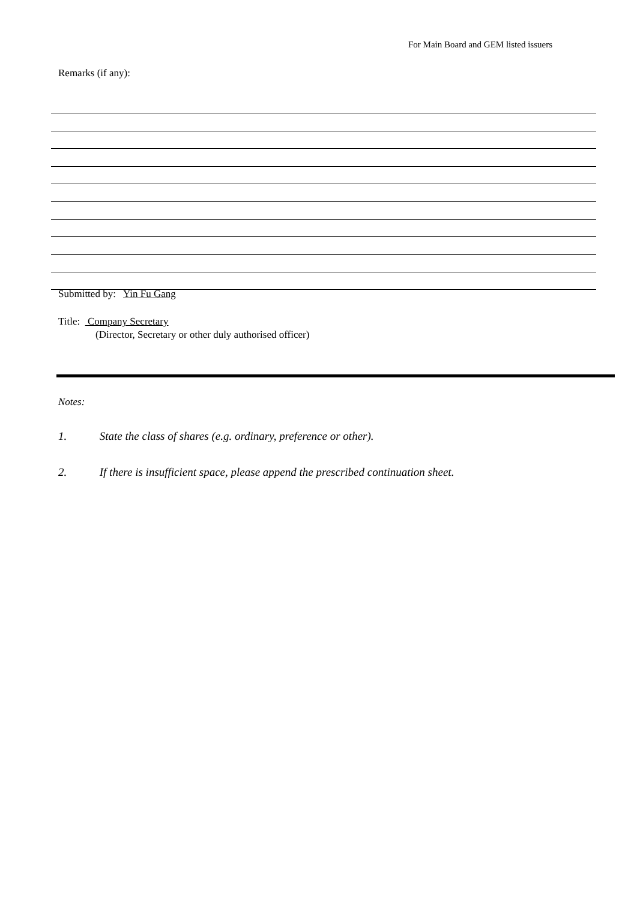For Main Board and GEM listed issuers
Remarks (if any):
Submitted by: Yin Fu Gang
Title: Company Secretary
(Director, Secretary or other duly authorised officer)
Notes:
1. State the class of shares (e.g. ordinary, preference or other).
2. If there is insufficient space, please append the prescribed continuation sheet.